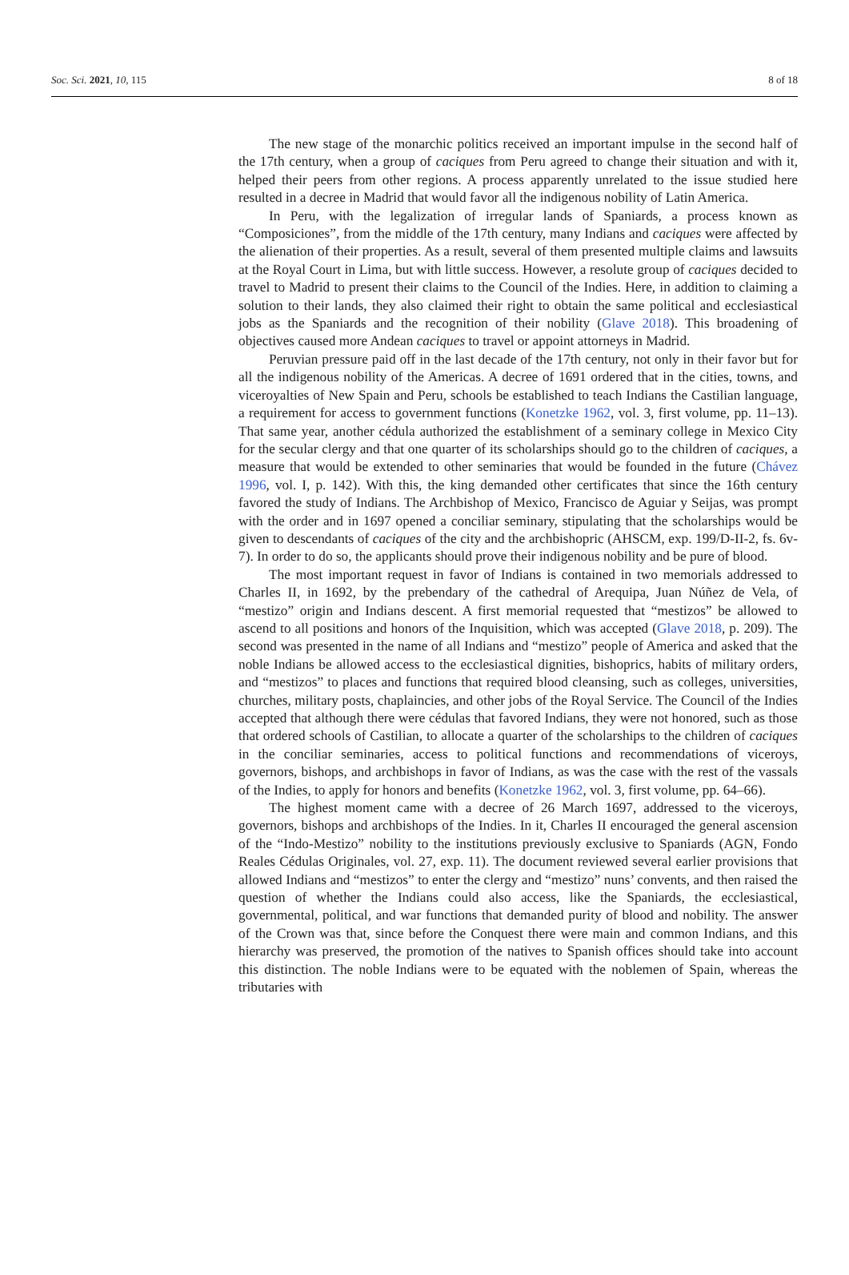Soc. Sci. 2021, 10, 115 8 of 18
The new stage of the monarchic politics received an important impulse in the second half of the 17th century, when a group of caciques from Peru agreed to change their situation and with it, helped their peers from other regions. A process apparently unrelated to the issue studied here resulted in a decree in Madrid that would favor all the indigenous nobility of Latin America.
In Peru, with the legalization of irregular lands of Spaniards, a process known as “Composiciones”, from the middle of the 17th century, many Indians and caciques were affected by the alienation of their properties. As a result, several of them presented multiple claims and lawsuits at the Royal Court in Lima, but with little success. However, a resolute group of caciques decided to travel to Madrid to present their claims to the Council of the Indies. Here, in addition to claiming a solution to their lands, they also claimed their right to obtain the same political and ecclesiastical jobs as the Spaniards and the recognition of their nobility (Glave 2018). This broadening of objectives caused more Andean caciques to travel or appoint attorneys in Madrid.
Peruvian pressure paid off in the last decade of the 17th century, not only in their favor but for all the indigenous nobility of the Americas. A decree of 1691 ordered that in the cities, towns, and viceroyalties of New Spain and Peru, schools be established to teach Indians the Castilian language, a requirement for access to government functions (Konetzke 1962, vol. 3, first volume, pp. 11–13). That same year, another cédula authorized the establishment of a seminary college in Mexico City for the secular clergy and that one quarter of its scholarships should go to the children of caciques, a measure that would be extended to other seminaries that would be founded in the future (Chávez 1996, vol. I, p. 142). With this, the king demanded other certificates that since the 16th century favored the study of Indians. The Archbishop of Mexico, Francisco de Aguiar y Seijas, was prompt with the order and in 1697 opened a conciliar seminary, stipulating that the scholarships would be given to descendants of caciques of the city and the archbishopric (AHSCM, exp. 199/D-II-2, fs. 6v-7). In order to do so, the applicants should prove their indigenous nobility and be pure of blood.
The most important request in favor of Indians is contained in two memorials addressed to Charles II, in 1692, by the prebendary of the cathedral of Arequipa, Juan Núñez de Vela, of “mestizo” origin and Indians descent. A first memorial requested that “mestizos” be allowed to ascend to all positions and honors of the Inquisition, which was accepted (Glave 2018, p. 209). The second was presented in the name of all Indians and “mestizo” people of America and asked that the noble Indians be allowed access to the ecclesiastical dignities, bishoprics, habits of military orders, and “mestizos” to places and functions that required blood cleansing, such as colleges, universities, churches, military posts, chaplaincies, and other jobs of the Royal Service. The Council of the Indies accepted that although there were cédulas that favored Indians, they were not honored, such as those that ordered schools of Castilian, to allocate a quarter of the scholarships to the children of caciques in the conciliar seminaries, access to political functions and recommendations of viceroys, governors, bishops, and archbishops in favor of Indians, as was the case with the rest of the vassals of the Indies, to apply for honors and benefits (Konetzke 1962, vol. 3, first volume, pp. 64–66).
The highest moment came with a decree of 26 March 1697, addressed to the viceroys, governors, bishops and archbishops of the Indies. In it, Charles II encouraged the general ascension of the “Indo-Mestizo” nobility to the institutions previously exclusive to Spaniards (AGN, Fondo Reales Cédulas Originales, vol. 27, exp. 11). The document reviewed several earlier provisions that allowed Indians and “mestizos” to enter the clergy and “mestizo” nuns’ convents, and then raised the question of whether the Indians could also access, like the Spaniards, the ecclesiastical, governmental, political, and war functions that demanded purity of blood and nobility. The answer of the Crown was that, since before the Conquest there were main and common Indians, and this hierarchy was preserved, the promotion of the natives to Spanish offices should take into account this distinction. The noble Indians were to be equated with the noblemen of Spain, whereas the tributaries with